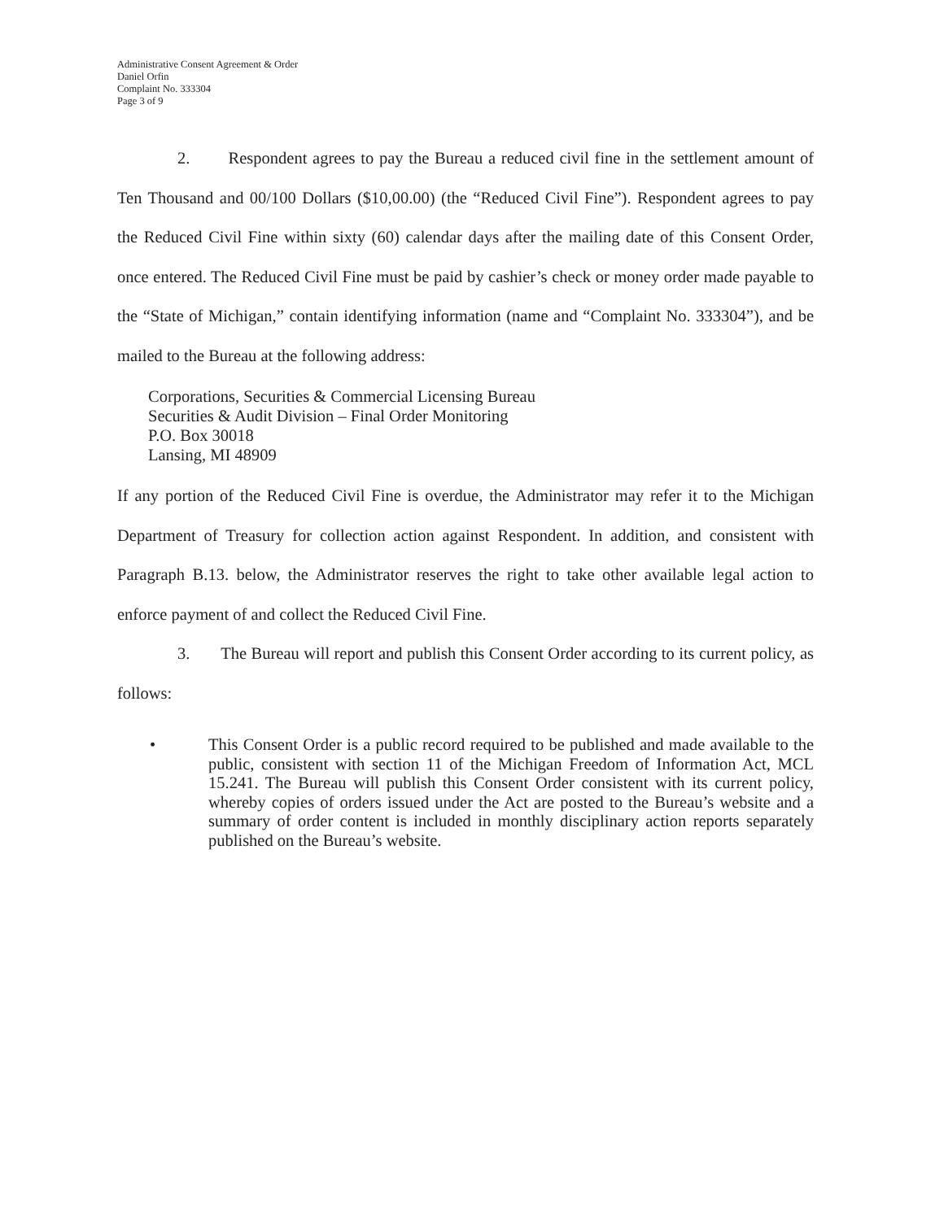Administrative Consent Agreement & Order
Daniel Orfin
Complaint No. 333304
Page 3 of 9
2. Respondent agrees to pay the Bureau a reduced civil fine in the settlement amount of Ten Thousand and 00/100 Dollars ($10,00.00) (the “Reduced Civil Fine”). Respondent agrees to pay the Reduced Civil Fine within sixty (60) calendar days after the mailing date of this Consent Order, once entered. The Reduced Civil Fine must be paid by cashier’s check or money order made payable to the “State of Michigan,” contain identifying information (name and “Complaint No. 333304”), and be mailed to the Bureau at the following address:
Corporations, Securities & Commercial Licensing Bureau
Securities & Audit Division – Final Order Monitoring
P.O. Box 30018
Lansing, MI 48909
If any portion of the Reduced Civil Fine is overdue, the Administrator may refer it to the Michigan Department of Treasury for collection action against Respondent. In addition, and consistent with Paragraph B.13. below, the Administrator reserves the right to take other available legal action to enforce payment of and collect the Reduced Civil Fine.
3. The Bureau will report and publish this Consent Order according to its current policy, as follows:
• This Consent Order is a public record required to be published and made available to the public, consistent with section 11 of the Michigan Freedom of Information Act, MCL 15.241. The Bureau will publish this Consent Order consistent with its current policy, whereby copies of orders issued under the Act are posted to the Bureau’s website and a summary of order content is included in monthly disciplinary action reports separately published on the Bureau’s website.